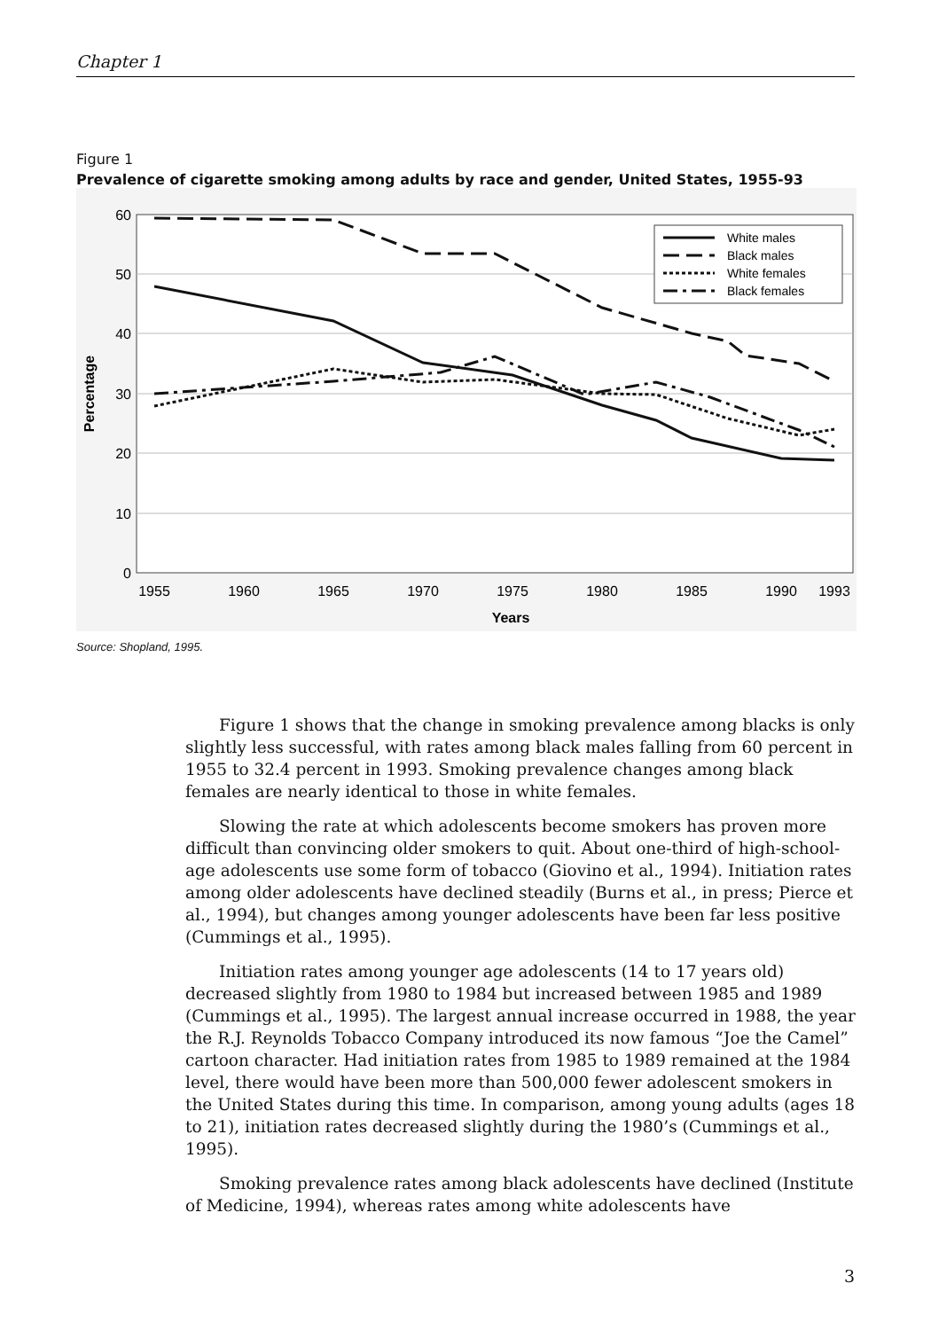Chapter 1
Figure 1
Prevalence of cigarette smoking among adults by race and gender, United States, 1955-93
60
50
40
30
20
10
0
1955
1960
1965
1970
1975
1980
1985
1990
1993
Years
Percentage
White males
Black males
White females
Black females
Source: Shopland, 1995.
Figure 1 shows that the change in smoking prevalence among blacks is only slightly less successful, with rates among black males falling from 60 percent in 1955 to 32.4 percent in 1993. Smoking prevalence changes among black females are nearly identical to those in white females.
Slowing the rate at which adolescents become smokers has proven more difficult than convincing older smokers to quit. About one-third of high-school-age adolescents use some form of tobacco (Giovino et al., 1994). Initiation rates among older adolescents have declined steadily (Burns et al., in press; Pierce et al., 1994), but changes among younger adolescents have been far less positive (Cummings et al., 1995).
Initiation rates among younger age adolescents (14 to 17 years old) decreased slightly from 1980 to 1984 but increased between 1985 and 1989 (Cummings et al., 1995). The largest annual increase occurred in 1988, the year the R.J. Reynolds Tobacco Company introduced its now famous “Joe the Camel” cartoon character. Had initiation rates from 1985 to 1989 remained at the 1984 level, there would have been more than 500,000 fewer adolescent smokers in the United States during this time. In comparison, among young adults (ages 18 to 21), initiation rates decreased slightly during the 1980’s (Cummings et al., 1995).
Smoking prevalence rates among black adolescents have declined (Institute of Medicine, 1994), whereas rates among white adolescents have
3